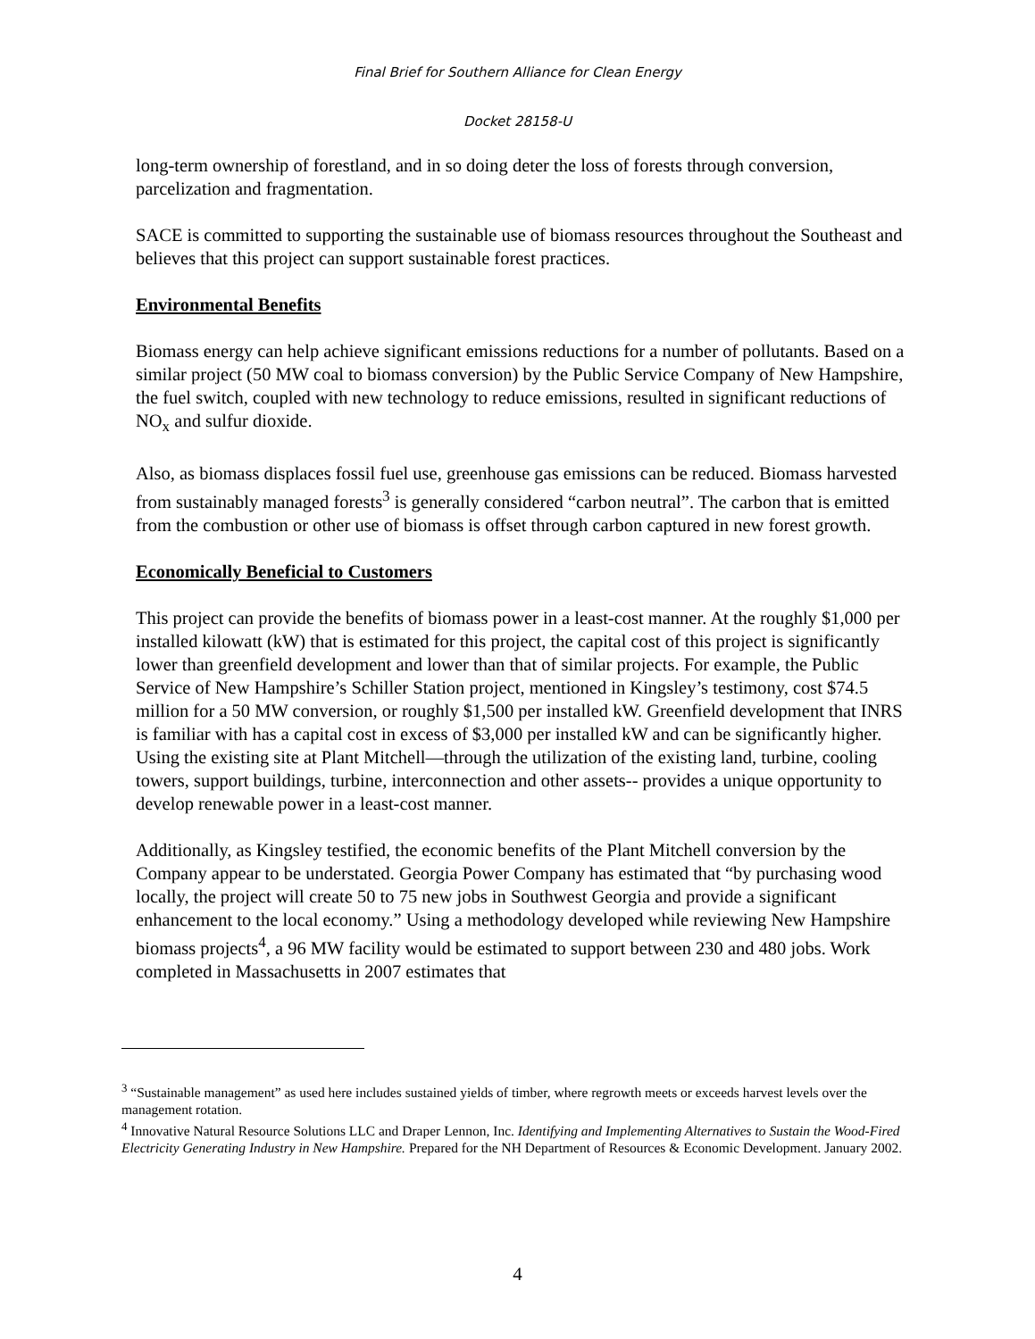Final Brief for Southern Alliance for Clean Energy
Docket 28158-U
long-term ownership of forestland, and in so doing deter the loss of forests through conversion, parcelization and fragmentation.
SACE is committed to supporting the sustainable use of biomass resources throughout the Southeast and believes that this project can support sustainable forest practices.
Environmental Benefits
Biomass energy can help achieve significant emissions reductions for a number of pollutants. Based on a similar project (50 MW coal to biomass conversion) by the Public Service Company of New Hampshire, the fuel switch, coupled with new technology to reduce emissions, resulted in significant reductions of NO<sub>x</sub> and sulfur dioxide.
Also, as biomass displaces fossil fuel use, greenhouse gas emissions can be reduced. Biomass harvested from sustainably managed forests<sup>3</sup> is generally considered “carbon neutral”. The carbon that is emitted from the combustion or other use of biomass is offset through carbon captured in new forest growth.
Economically Beneficial to Customers
This project can provide the benefits of biomass power in a least-cost manner. At the roughly $1,000 per installed kilowatt (kW) that is estimated for this project, the capital cost of this project is significantly lower than greenfield development and lower than that of similar projects. For example, the Public Service of New Hampshire’s Schiller Station project, mentioned in Kingsley’s testimony, cost $74.5 million for a 50 MW conversion, or roughly $1,500 per installed kW. Greenfield development that INRS is familiar with has a capital cost in excess of $3,000 per installed kW and can be significantly higher. Using the existing site at Plant Mitchell—through the utilization of the existing land, turbine, cooling towers, support buildings, turbine, interconnection and other assets-- provides a unique opportunity to develop renewable power in a least-cost manner.
Additionally, as Kingsley testified, the economic benefits of the Plant Mitchell conversion by the Company appear to be understated. Georgia Power Company has estimated that “by purchasing wood locally, the project will create 50 to 75 new jobs in Southwest Georgia and provide a significant enhancement to the local economy.” Using a methodology developed while reviewing New Hampshire biomass projects<sup>4</sup>, a 96 MW facility would be estimated to support between 230 and 480 jobs. Work completed in Massachusetts in 2007 estimates that
<sup>3</sup> “Sustainable management” as used here includes sustained yields of timber, where regrowth meets or exceeds harvest levels over the management rotation.
<sup>4</sup> Innovative Natural Resource Solutions LLC and Draper Lennon, Inc. Identifying and Implementing Alternatives to Sustain the Wood-Fired Electricity Generating Industry in New Hampshire. Prepared for the NH Department of Resources & Economic Development. January 2002.
4